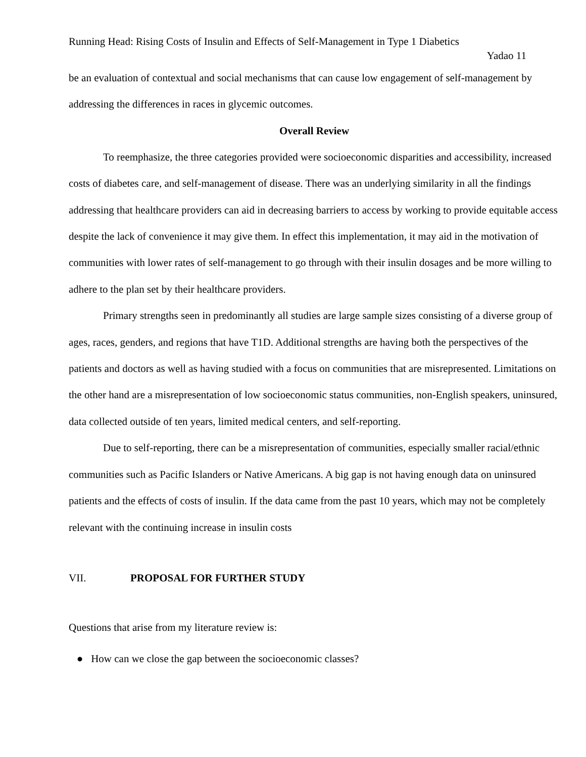Running Head: Rising Costs of Insulin and Effects of Self-Management in Type 1 Diabetics
Yadao 11
be an evaluation of contextual and social mechanisms that can cause low engagement of self-management by addressing the differences in races in glycemic outcomes.
Overall Review
To reemphasize, the three categories provided were socioeconomic disparities and accessibility, increased costs of diabetes care, and self-management of disease. There was an underlying similarity in all the findings addressing that healthcare providers can aid in decreasing barriers to access by working to provide equitable access despite the lack of convenience it may give them. In effect this implementation, it may aid in the motivation of communities with lower rates of self-management to go through with their insulin dosages and be more willing to adhere to the plan set by their healthcare providers.
Primary strengths seen in predominantly all studies are large sample sizes consisting of a diverse group of ages, races, genders, and regions that have T1D. Additional strengths are having both the perspectives of the patients and doctors as well as having studied with a focus on communities that are misrepresented. Limitations on the other hand are a misrepresentation of low socioeconomic status communities, non-English speakers, uninsured, data collected outside of ten years, limited medical centers, and self-reporting.
Due to self-reporting, there can be a misrepresentation of communities, especially smaller racial/ethnic communities such as Pacific Islanders or Native Americans. A big gap is not having enough data on uninsured patients and the effects of costs of insulin. If the data came from the past 10 years, which may not be completely relevant with the continuing increase in insulin costs
VII. PROPOSAL FOR FURTHER STUDY
Questions that arise from my literature review is:
● How can we close the gap between the socioeconomic classes?